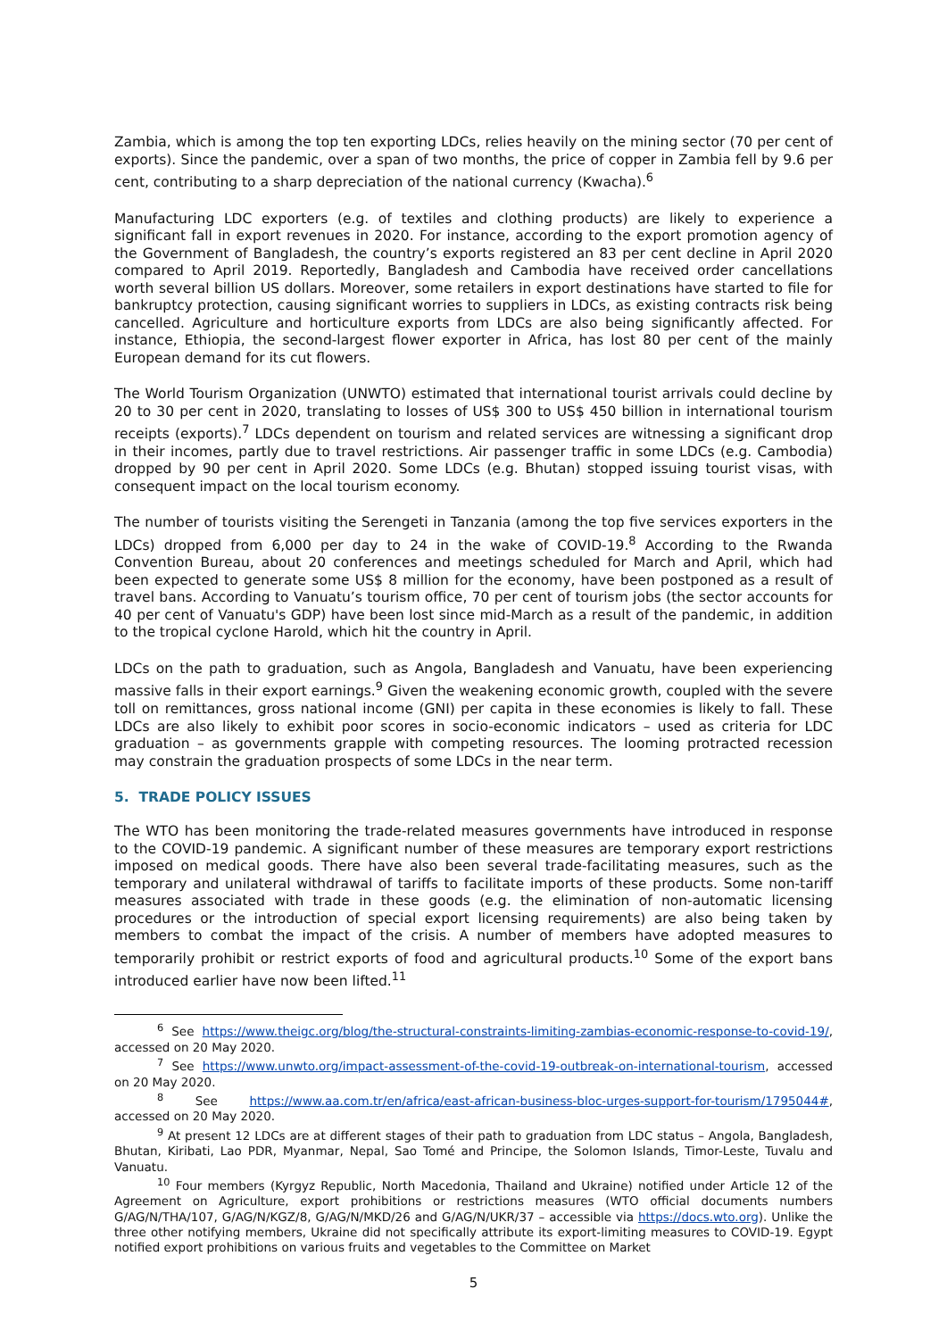Zambia, which is among the top ten exporting LDCs, relies heavily on the mining sector (70 per cent of exports). Since the pandemic, over a span of two months, the price of copper in Zambia fell by 9.6 per cent, contributing to a sharp depreciation of the national currency (Kwacha).<sup>6</sup>
Manufacturing LDC exporters (e.g. of textiles and clothing products) are likely to experience a significant fall in export revenues in 2020. For instance, according to the export promotion agency of the Government of Bangladesh, the country’s exports registered an 83 per cent decline in April 2020 compared to April 2019. Reportedly, Bangladesh and Cambodia have received order cancellations worth several billion US dollars. Moreover, some retailers in export destinations have started to file for bankruptcy protection, causing significant worries to suppliers in LDCs, as existing contracts risk being cancelled. Agriculture and horticulture exports from LDCs are also being significantly affected. For instance, Ethiopia, the second-largest flower exporter in Africa, has lost 80 per cent of the mainly European demand for its cut flowers.
The World Tourism Organization (UNWTO) estimated that international tourist arrivals could decline by 20 to 30 per cent in 2020, translating to losses of US$ 300 to US$ 450 billion in international tourism receipts (exports).<sup>7</sup> LDCs dependent on tourism and related services are witnessing a significant drop in their incomes, partly due to travel restrictions. Air passenger traffic in some LDCs (e.g. Cambodia) dropped by 90 per cent in April 2020. Some LDCs (e.g. Bhutan) stopped issuing tourist visas, with consequent impact on the local tourism economy.
The number of tourists visiting the Serengeti in Tanzania (among the top five services exporters in the LDCs) dropped from 6,000 per day to 24 in the wake of COVID-19.<sup>8</sup> According to the Rwanda Convention Bureau, about 20 conferences and meetings scheduled for March and April, which had been expected to generate some US$ 8 million for the economy, have been postponed as a result of travel bans. According to Vanuatu’s tourism office, 70 per cent of tourism jobs (the sector accounts for 40 per cent of Vanuatu's GDP) have been lost since mid-March as a result of the pandemic, in addition to the tropical cyclone Harold, which hit the country in April.
LDCs on the path to graduation, such as Angola, Bangladesh and Vanuatu, have been experiencing massive falls in their export earnings.<sup>9</sup> Given the weakening economic growth, coupled with the severe toll on remittances, gross national income (GNI) per capita in these economies is likely to fall. These LDCs are also likely to exhibit poor scores in socio-economic indicators – used as criteria for LDC graduation – as governments grapple with competing resources. The looming protracted recession may constrain the graduation prospects of some LDCs in the near term.
5. TRADE POLICY ISSUES
The WTO has been monitoring the trade-related measures governments have introduced in response to the COVID-19 pandemic. A significant number of these measures are temporary export restrictions imposed on medical goods. There have also been several trade-facilitating measures, such as the temporary and unilateral withdrawal of tariffs to facilitate imports of these products. Some non-tariff measures associated with trade in these goods (e.g. the elimination of non-automatic licensing procedures or the introduction of special export licensing requirements) are also being taken by members to combat the impact of the crisis. A number of members have adopted measures to temporarily prohibit or restrict exports of food and agricultural products.<sup>10</sup> Some of the export bans introduced earlier have now been lifted.<sup>11</sup>
<sup>6</sup> See https://www.theigc.org/blog/the-structural-constraints-limiting-zambias-economic-response-to-covid-19/, accessed on 20 May 2020.
<sup>7</sup> See https://www.unwto.org/impact-assessment-of-the-covid-19-outbreak-on-international-tourism, accessed on 20 May 2020.
<sup>8</sup> See https://www.aa.com.tr/en/africa/east-african-business-bloc-urges-support-for-tourism/1795044#, accessed on 20 May 2020.
<sup>9</sup> At present 12 LDCs are at different stages of their path to graduation from LDC status – Angola, Bangladesh, Bhutan, Kiribati, Lao PDR, Myanmar, Nepal, Sao Tomé and Principe, the Solomon Islands, Timor-Leste, Tuvalu and Vanuatu.
<sup>10</sup> Four members (Kyrgyz Republic, North Macedonia, Thailand and Ukraine) notified under Article 12 of the Agreement on Agriculture, export prohibitions or restrictions measures (WTO official documents numbers G/AG/N/THA/107, G/AG/N/KGZ/8, G/AG/N/MKD/26 and G/AG/N/UKR/37 – accessible via https://docs.wto.org). Unlike the three other notifying members, Ukraine did not specifically attribute its export-limiting measures to COVID-19. Egypt notified export prohibitions on various fruits and vegetables to the Committee on Market
5